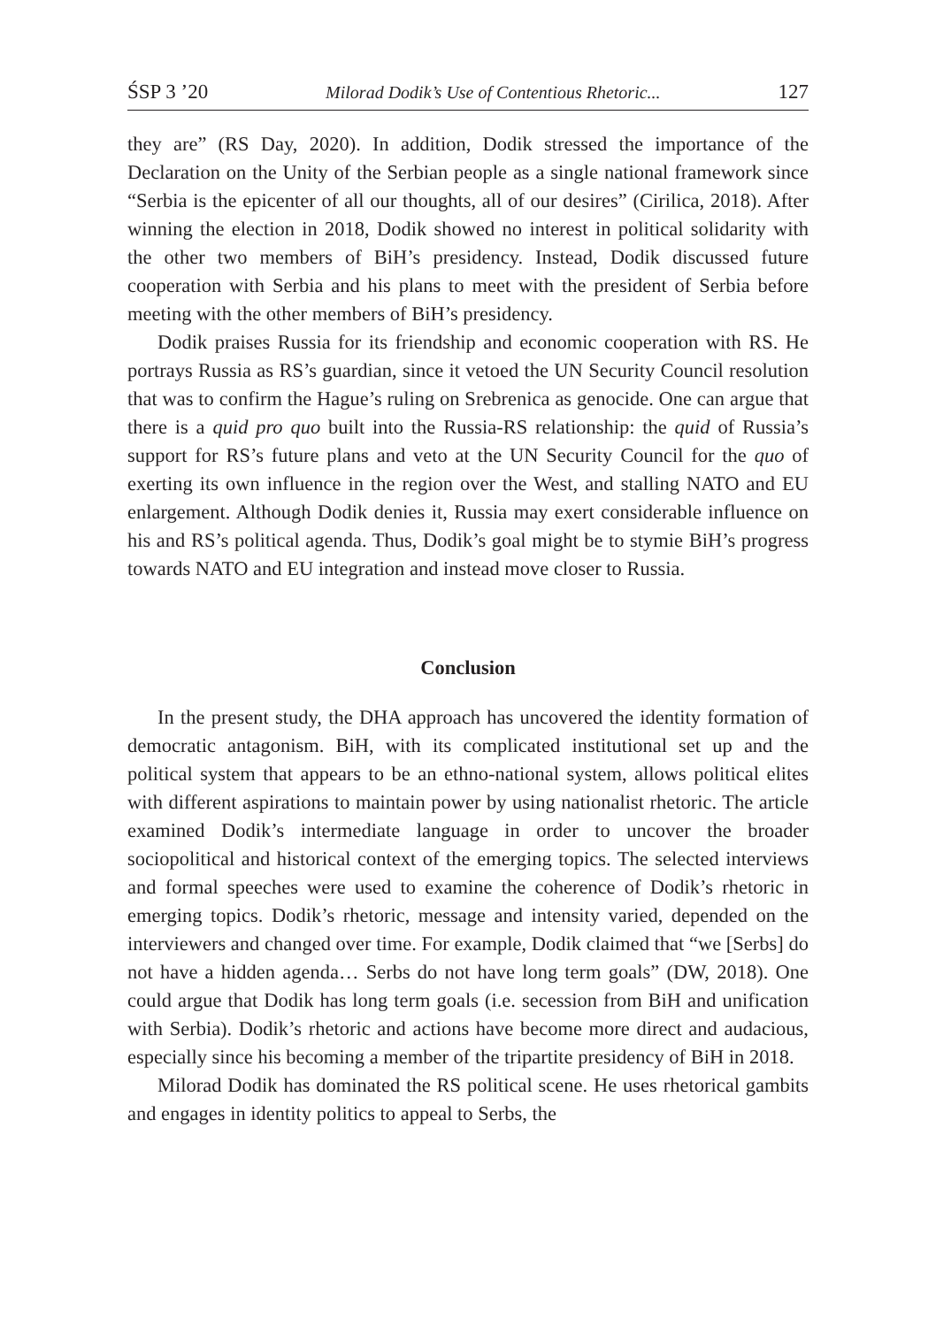ŚSP 3 ’20 Milorad Dodik’s Use of Contentious Rhetoric... 127
they are” (RS Day, 2020). In addition, Dodik stressed the importance of the Declaration on the Unity of the Serbian people as a single national framework since “Serbia is the epicenter of all our thoughts, all of our desires” (Cirilica, 2018). After winning the election in 2018, Dodik showed no interest in political solidarity with the other two members of BiH’s presidency. Instead, Dodik discussed future cooperation with Serbia and his plans to meet with the president of Serbia before meeting with the other members of BiH’s presidency.
Dodik praises Russia for its friendship and economic cooperation with RS. He portrays Russia as RS’s guardian, since it vetoed the UN Security Council resolution that was to confirm the Hague’s ruling on Srebrenica as genocide. One can argue that there is a quid pro quo built into the Russia-RS relationship: the quid of Russia’s support for RS’s future plans and veto at the UN Security Council for the quo of exerting its own influence in the region over the West, and stalling NATO and EU enlargement. Although Dodik denies it, Russia may exert considerable influence on his and RS’s political agenda. Thus, Dodik’s goal might be to stymie BiH’s progress towards NATO and EU integration and instead move closer to Russia.
Conclusion
In the present study, the DHA approach has uncovered the identity formation of democratic antagonism. BiH, with its complicated institutional set up and the political system that appears to be an ethno-national system, allows political elites with different aspirations to maintain power by using nationalist rhetoric. The article examined Dodik’s intermediate language in order to uncover the broader sociopolitical and historical context of the emerging topics. The selected interviews and formal speeches were used to examine the coherence of Dodik’s rhetoric in emerging topics. Dodik’s rhetoric, message and intensity varied, depended on the interviewers and changed over time. For example, Dodik claimed that “we [Serbs] do not have a hidden agenda… Serbs do not have long term goals” (DW, 2018). One could argue that Dodik has long term goals (i.e. secession from BiH and unification with Serbia). Dodik’s rhetoric and actions have become more direct and audacious, especially since his becoming a member of the tripartite presidency of BiH in 2018.
Milorad Dodik has dominated the RS political scene. He uses rhetorical gambits and engages in identity politics to appeal to Serbs, the